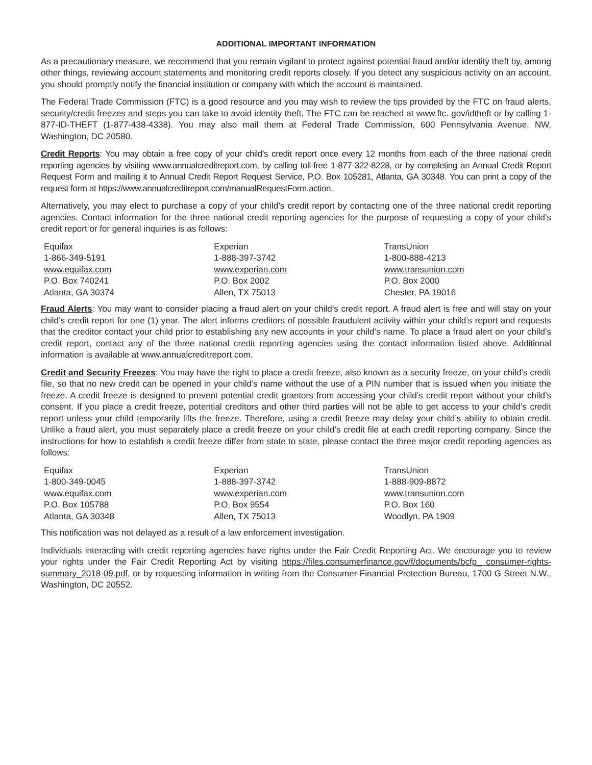ADDITIONAL IMPORTANT INFORMATION
As a precautionary measure, we recommend that you remain vigilant to protect against potential fraud and/or identity theft by, among other things, reviewing account statements and monitoring credit reports closely. If you detect any suspicious activity on an account, you should promptly notify the financial institution or company with which the account is maintained.
The Federal Trade Commission (FTC) is a good resource and you may wish to review the tips provided by the FTC on fraud alerts, security/credit freezes and steps you can take to avoid identity theft. The FTC can be reached at www.ftc. gov/idtheft or by calling 1-877-ID-THEFT (1-877-438-4338). You may also mail them at Federal Trade Commission, 600 Pennsylvania Avenue, NW, Washington, DC 20580.
Credit Reports: You may obtain a free copy of your child’s credit report once every 12 months from each of the three national credit reporting agencies by visiting www.annualcreditreport.com, by calling toll-free 1-877-322-8228, or by completing an Annual Credit Report Request Form and mailing it to Annual Credit Report Request Service, P.O. Box 105281, Atlanta, GA 30348. You can print a copy of the request form at https://www.annualcreditreport.com/manualRequestForm.action.
Alternatively, you may elect to purchase a copy of your child’s credit report by contacting one of the three national credit reporting agencies. Contact information for the three national credit reporting agencies for the purpose of requesting a copy of your child’s credit report or for general inquiries is as follows:
| Equifax 1-866-349-5191 www.equifax.com P.O. Box 740241 Atlanta, GA 30374 | Experian 1-888-397-3742 www.experian.com P.O. Box 2002 Allen, TX 75013 | TransUnion 1-800-888-4213 www.transunion.com P.O. Box 2000 Chester, PA 19016 |
Fraud Alerts: You may want to consider placing a fraud alert on your child’s credit report. A fraud alert is free and will stay on your child’s credit report for one (1) year. The alert informs creditors of possible fraudulent activity within your child’s report and requests that the creditor contact your child prior to establishing any new accounts in your child’s name. To place a fraud alert on your child’s credit report, contact any of the three national credit reporting agencies using the contact information listed above. Additional information is available at www.annualcreditreport.com.
Credit and Security Freezes: You may have the right to place a credit freeze, also known as a security freeze, on your child’s credit file, so that no new credit can be opened in your child’s name without the use of a PIN number that is issued when you initiate the freeze. A credit freeze is designed to prevent potential credit grantors from accessing your child’s credit report without your child’s consent. If you place a credit freeze, potential creditors and other third parties will not be able to get access to your child’s credit report unless your child temporarily lifts the freeze. Therefore, using a credit freeze may delay your child’s ability to obtain credit. Unlike a fraud alert, you must separately place a credit freeze on your child’s credit file at each credit reporting company. Since the instructions for how to establish a credit freeze differ from state to state, please contact the three major credit reporting agencies as follows:
| Equifax 1-800-349-0045 www.equifax.com P.O. Box 105788 Atlanta, GA 30348 | Experian 1-888-397-3742 www.experian.com P.O. Box 9554 Allen, TX 75013 | TransUnion 1-888-909-8872 www.transunion.com P.O. Box 160 Woodlyn, PA 1909 |
This notification was not delayed as a result of a law enforcement investigation.
Individuals interacting with credit reporting agencies have rights under the Fair Credit Reporting Act. We encourage you to review your rights under the Fair Credit Reporting Act by visiting https://files.consumerfinance.gov/f/documents/bcfp_ consumer-rights-summary_2018-09.pdf, or by requesting information in writing from the Consumer Financial Protection Bureau, 1700 G Street N.W., Washington, DC 20552.